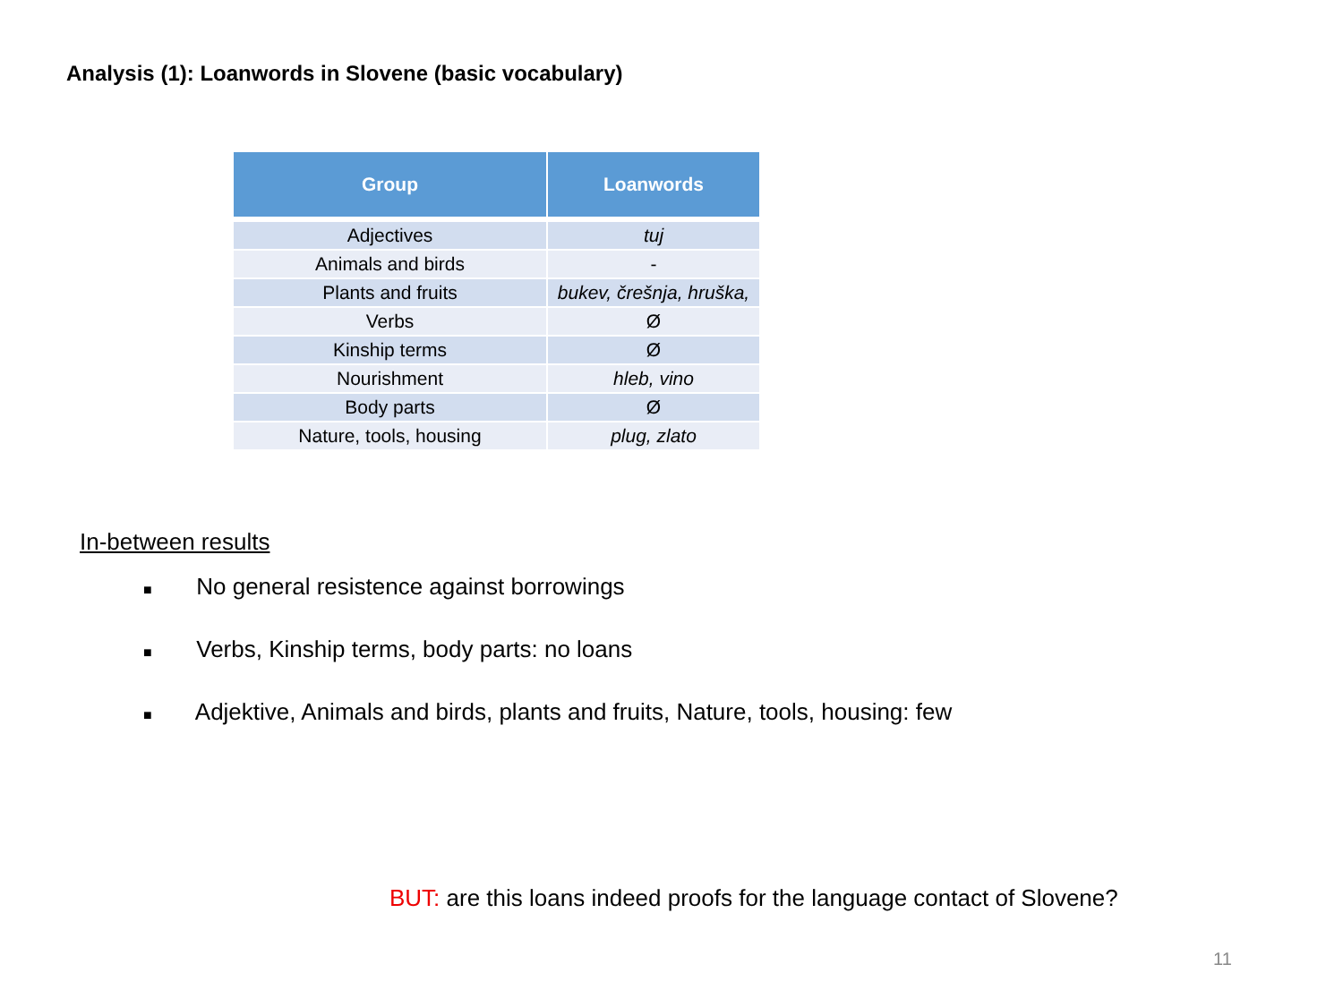Analysis (1): Loanwords in Slovene (basic vocabulary)
| Group | Loanwords |
| --- | --- |
| Adjectives | tuj |
| Animals and birds | - |
| Plants and fruits | bukev, črešnja, hruška, |
| Verbs | Ø |
| Kinship terms | Ø |
| Nourishment | hleb, vino |
| Body parts | Ø |
| Nature, tools, housing | plug, zlato |
In-between results
■ No general resistence against borrowings
■ Verbs, Kinship terms, body parts: no loans
■ Adjektive, Animals and birds, plants and fruits, Nature, tools, housing: few
BUT: are this loans indeed proofs for the language contact of Slovene?
11